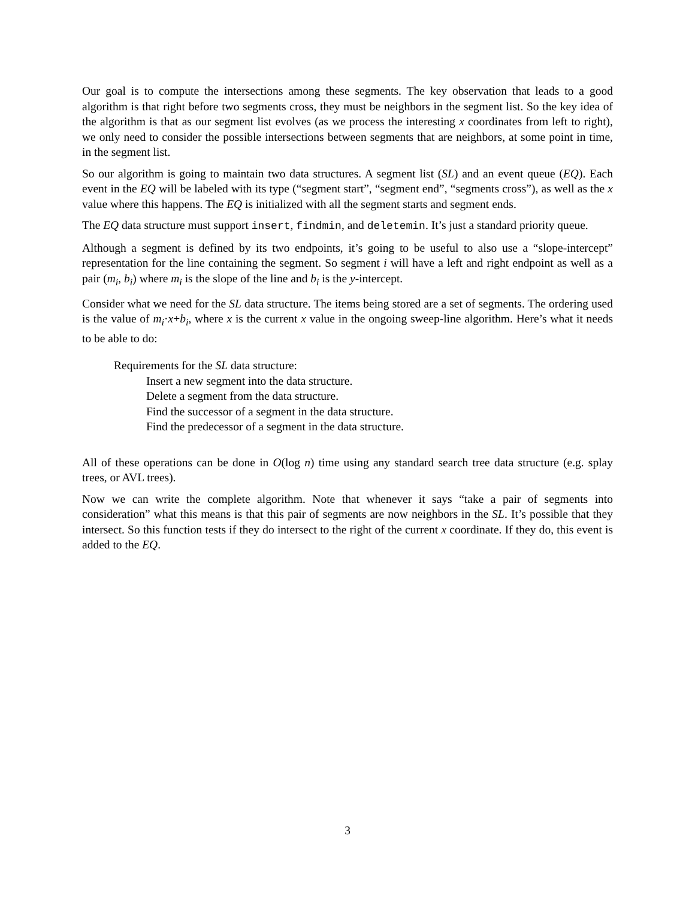Our goal is to compute the intersections among these segments. The key observation that leads to a good algorithm is that right before two segments cross, they must be neighbors in the segment list. So the key idea of the algorithm is that as our segment list evolves (as we process the interesting x coordinates from left to right), we only need to consider the possible intersections between segments that are neighbors, at some point in time, in the segment list.
So our algorithm is going to maintain two data structures. A segment list (SL) and an event queue (EQ). Each event in the EQ will be labeled with its type (“segment start”, “segment end”, “segments cross”), as well as the x value where this happens. The EQ is initialized with all the segment starts and segment ends.
The EQ data structure must support insert, findmin, and deletemin. It’s just a standard priority queue.
Although a segment is defined by its two endpoints, it’s going to be useful to also use a “slope-intercept” representation for the line containing the segment. So segment i will have a left and right endpoint as well as a pair (m<sub>i</sub>, b<sub>i</sub>) where m<sub>i</sub> is the slope of the line and b<sub>i</sub> is the y-intercept.
Consider what we need for the SL data structure. The items being stored are a set of segments. The ordering used is the value of m<sub>i</sub>·x+b<sub>i</sub>, where x is the current x value in the ongoing sweep-line algorithm. Here’s what it needs to be able to do:
Requirements for the SL data structure:
Insert a new segment into the data structure.
Delete a segment from the data structure.
Find the successor of a segment in the data structure.
Find the predecessor of a segment in the data structure.
All of these operations can be done in O(log n) time using any standard search tree data structure (e.g. splay trees, or AVL trees).
Now we can write the complete algorithm. Note that whenever it says “take a pair of segments into consideration” what this means is that this pair of segments are now neighbors in the SL. It’s possible that they intersect. So this function tests if they do intersect to the right of the current x coordinate. If they do, this event is added to the EQ.
3